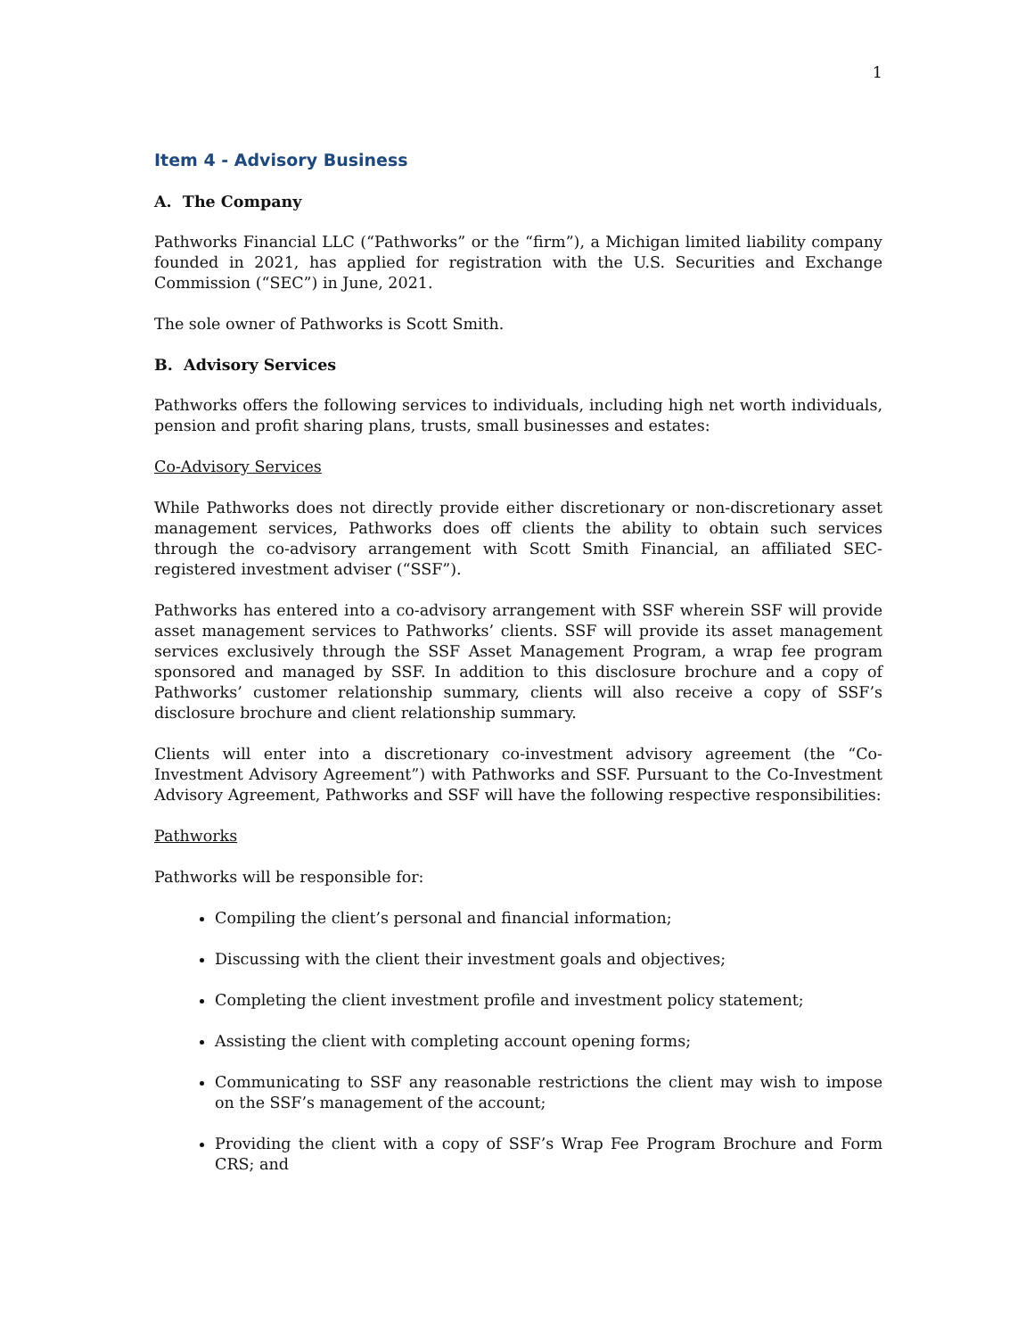1
Item 4 - Advisory Business
A. The Company
Pathworks Financial LLC (“Pathworks” or the “firm”), a Michigan limited liability company founded in 2021, has applied for registration with the U.S. Securities and Exchange Commission (“SEC”) in June, 2021.
The sole owner of Pathworks is Scott Smith.
B. Advisory Services
Pathworks offers the following services to individuals, including high net worth individuals, pension and profit sharing plans, trusts, small businesses and estates:
Co-Advisory Services
While Pathworks does not directly provide either discretionary or non-discretionary asset management services, Pathworks does off clients the ability to obtain such services through the co-advisory arrangement with Scott Smith Financial, an affiliated SEC-registered investment adviser (“SSF”).
Pathworks has entered into a co-advisory arrangement with SSF wherein SSF will provide asset management services to Pathworks’ clients. SSF will provide its asset management services exclusively through the SSF Asset Management Program, a wrap fee program sponsored and managed by SSF. In addition to this disclosure brochure and a copy of Pathworks’ customer relationship summary, clients will also receive a copy of SSF’s disclosure brochure and client relationship summary.
Clients will enter into a discretionary co-investment advisory agreement (the “Co-Investment Advisory Agreement”) with Pathworks and SSF. Pursuant to the Co-Investment Advisory Agreement, Pathworks and SSF will have the following respective responsibilities:
Pathworks
Pathworks will be responsible for:
Compiling the client’s personal and financial information;
Discussing with the client their investment goals and objectives;
Completing the client investment profile and investment policy statement;
Assisting the client with completing account opening forms;
Communicating to SSF any reasonable restrictions the client may wish to impose on the SSF’s management of the account;
Providing the client with a copy of SSF’s Wrap Fee Program Brochure and Form CRS; and